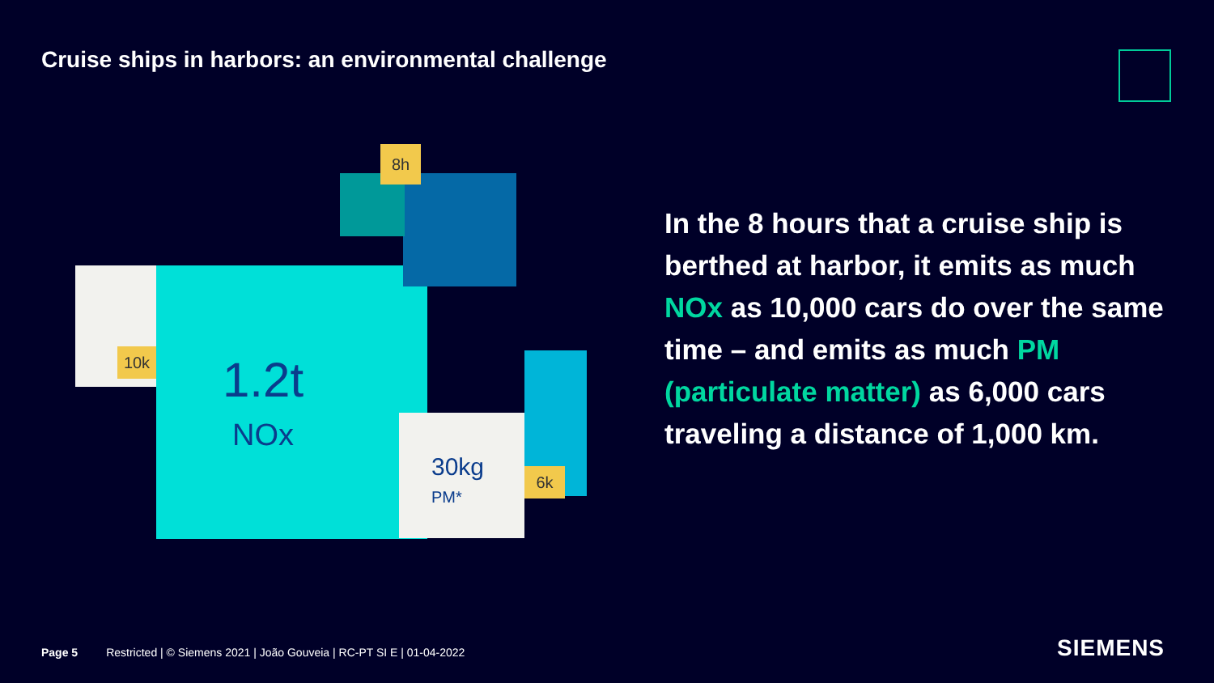Cruise ships in harbors: an environmental challenge
30kg
PM*
8h
10k
6k
1.2t
NOx
In the 8 hours that a cruise ship is berthed at harbor, it emits as much NOx as 10,000 cars do over the same time – and emits as much PM (particulate matter) as 6,000 cars traveling a distance of 1,000 km.
Page 5 Restricted | © Siemens 2021 | João Gouveia | RC-PT SI E | 01-04-2022
SIEMENS